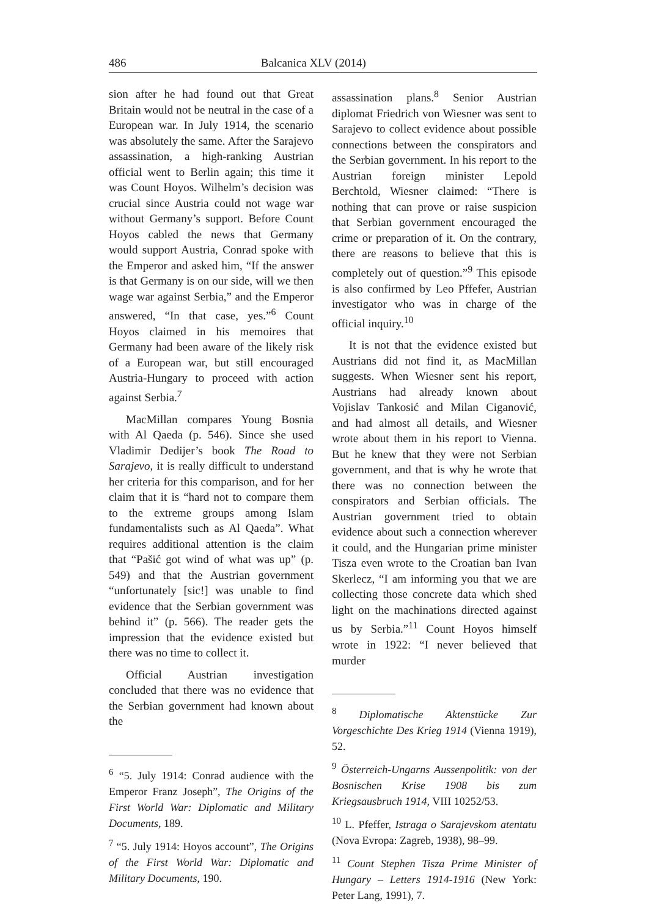486 Balcanica XLV (2014)
sion after he had found out that Great Britain would not be neutral in the case of a European war. In July 1914, the scenario was absolutely the same. After the Sarajevo assassination, a high-ranking Austrian official went to Berlin again; this time it was Count Hoyos. Wilhelm’s decision was crucial since Austria could not wage war without Germany’s support. Before Count Hoyos cabled the news that Germany would support Austria, Conrad spoke with the Emperor and asked him, “If the answer is that Germany is on our side, will we then wage war against Serbia,” and the Emperor answered, “In that case, yes.”<sup>6</sup> Count Hoyos claimed in his memoires that Germany had been aware of the likely risk of a European war, but still encouraged Austria-Hungary to proceed with action against Serbia.<sup>7</sup>
MacMillan compares Young Bosnia with Al Qaeda (p. 546). Since she used Vladimir Dedijer’s book The Road to Sarajevo, it is really difficult to understand her criteria for this comparison, and for her claim that it is “hard not to compare them to the extreme groups among Islam fundamentalists such as Al Qaeda”. What requires additional attention is the claim that “Pašić got wind of what was up” (p. 549) and that the Austrian government “unfortunately [sic!] was unable to find evidence that the Serbian government was behind it” (p. 566). The reader gets the impression that the evidence existed but there was no time to collect it.
Official Austrian investigation concluded that there was no evidence that the Serbian government had known about the
<sup>6</sup> “5. July 1914: Conrad audience with the Emperor Franz Joseph”, The Origins of the First World War: Diplomatic and Military Documents, 189.
<sup>7</sup> “5. July 1914: Hoyos account”, The Origins of the First World War: Diplomatic and Military Documents, 190.
assassination plans.<sup>8</sup> Senior Austrian diplomat Friedrich von Wiesner was sent to Sarajevo to collect evidence about possible connections between the conspirators and the Serbian government. In his report to the Austrian foreign minister Lepold Berchtold, Wiesner claimed: “There is nothing that can prove or raise suspicion that Serbian government encouraged the crime or preparation of it. On the contrary, there are reasons to believe that this is completely out of question.”<sup>9</sup> This episode is also confirmed by Leo Pffefer, Austrian investigator who was in charge of the official inquiry.<sup>10</sup>
It is not that the evidence existed but Austrians did not find it, as MacMillan suggests. When Wiesner sent his report, Austrians had already known about Vojislav Tankosić and Milan Ciganović, and had almost all details, and Wiesner wrote about them in his report to Vienna. But he knew that they were not Serbian government, and that is why he wrote that there was no connection between the conspirators and Serbian officials. The Austrian government tried to obtain evidence about such a connection wherever it could, and the Hungarian prime minister Tisza even wrote to the Croatian ban Ivan Skerlecz, “I am informing you that we are collecting those concrete data which shed light on the machinations directed against us by Serbia.”<sup>11</sup> Count Hoyos himself wrote in 1922: “I never believed that murder
<sup>8</sup> Diplomatische Aktenstücke Zur Vorgeschichte Des Krieg 1914 (Vienna 1919), 52.
<sup>9</sup> Österreich-Ungarns Aussenpolitik: von der Bosnischen Krise 1908 bis zum Kriegsausbruch 1914, VIII 10252/53.
<sup>10</sup> L. Pfeffer, Istraga o Sarajevskom atentatu (Nova Evropa: Zagreb, 1938), 98–99.
<sup>11</sup> Count Stephen Tisza Prime Minister of Hungary – Letters 1914-1916 (New York: Peter Lang, 1991), 7.